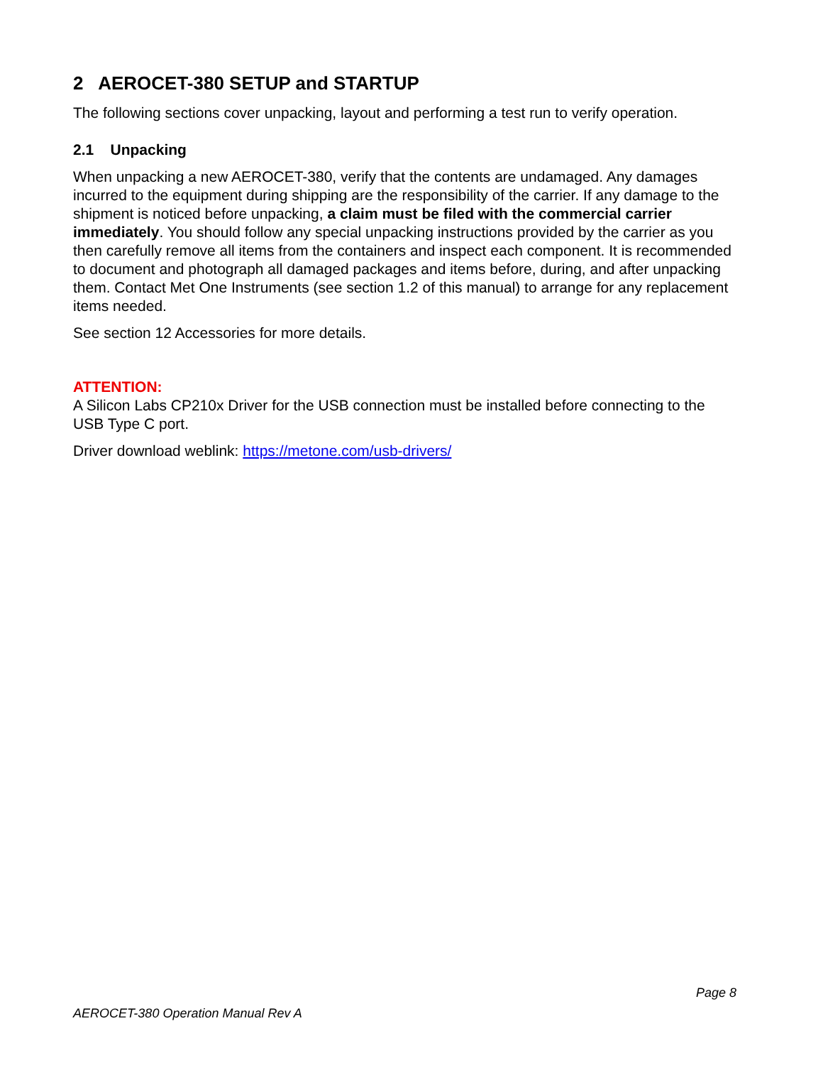2 AEROCET-380 SETUP and STARTUP
The following sections cover unpacking, layout and performing a test run to verify operation.
2.1 Unpacking
When unpacking a new AEROCET-380, verify that the contents are undamaged. Any damages incurred to the equipment during shipping are the responsibility of the carrier. If any damage to the shipment is noticed before unpacking, a claim must be filed with the commercial carrier immediately. You should follow any special unpacking instructions provided by the carrier as you then carefully remove all items from the containers and inspect each component. It is recommended to document and photograph all damaged packages and items before, during, and after unpacking them. Contact Met One Instruments (see section 1.2 of this manual) to arrange for any replacement items needed.
See section 12 Accessories for more details.
ATTENTION:
A Silicon Labs CP210x Driver for the USB connection must be installed before connecting to the USB Type C port.
Driver download weblink: https://metone.com/usb-drivers/
Page 8
AEROCET-380 Operation Manual Rev A